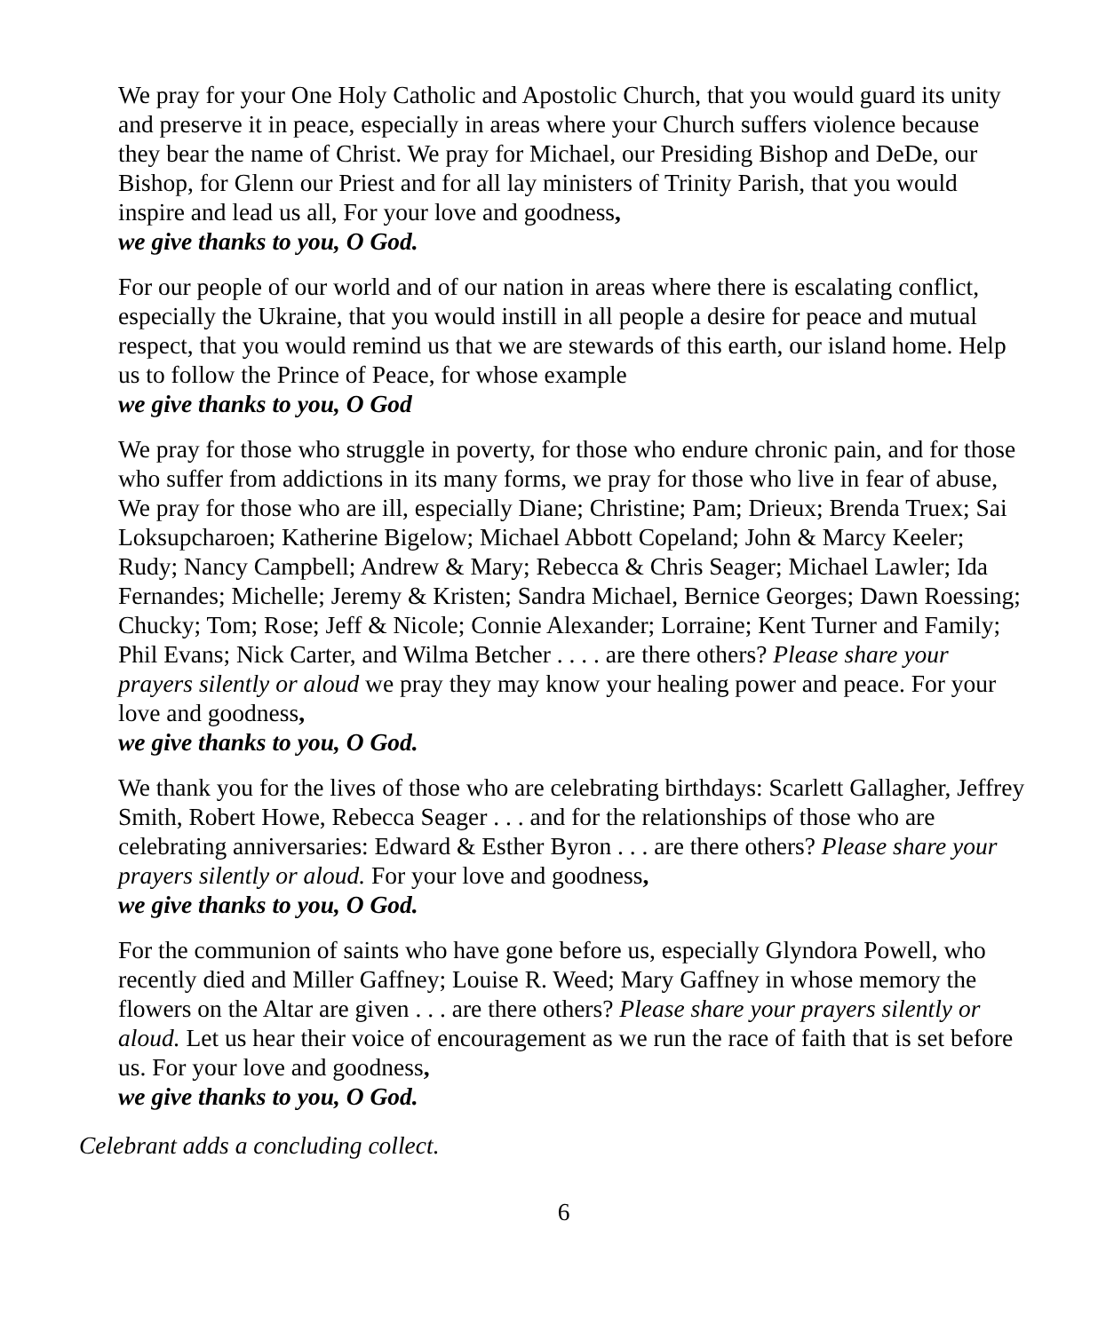We pray for your One Holy Catholic and Apostolic Church, that you would guard its unity and preserve it in peace, especially in areas where your Church suffers violence because they bear the name of Christ. We pray for Michael, our Presiding Bishop and DeDe, our Bishop, for Glenn our Priest and for all lay ministers of Trinity Parish, that you would inspire and lead us all, For your love and goodness,
we give thanks to you, O God.
For our people of our world and of our nation in areas where there is escalating conflict, especially the Ukraine, that you would instill in all people a desire for peace and mutual respect, that you would remind us that we are stewards of this earth, our island home. Help us to follow the Prince of Peace, for whose example
we give thanks to you, O God
We pray for those who struggle in poverty, for those who endure chronic pain, and for those who suffer from addictions in its many forms, we pray for those who live in fear of abuse, We pray for those who are ill, especially Diane; Christine; Pam; Drieux; Brenda Truex; Sai Loksupcharoen; Katherine Bigelow; Michael Abbott Copeland; John & Marcy Keeler; Rudy; Nancy Campbell; Andrew & Mary; Rebecca & Chris Seager; Michael Lawler; Ida Fernandes; Michelle; Jeremy & Kristen; Sandra Michael, Bernice Georges; Dawn Roessing; Chucky; Tom; Rose; Jeff & Nicole; Connie Alexander; Lorraine; Kent Turner and Family; Phil Evans; Nick Carter, and Wilma Betcher . . . . are there others? Please share your prayers silently or aloud we pray they may know your healing power and peace. For your love and goodness,
we give thanks to you, O God.
We thank you for the lives of those who are celebrating birthdays: Scarlett Gallagher, Jeffrey Smith, Robert Howe, Rebecca Seager . . . and for the relationships of those who are celebrating anniversaries: Edward & Esther Byron . . . are there others? Please share your prayers silently or aloud. For your love and goodness,
we give thanks to you, O God.
For the communion of saints who have gone before us, especially Glyndora Powell, who recently died and Miller Gaffney; Louise R. Weed; Mary Gaffney in whose memory the flowers on the Altar are given . . . are there others? Please share your prayers silently or aloud. Let us hear their voice of encouragement as we run the race of faith that is set before us. For your love and goodness,
we give thanks to you, O God.
Celebrant adds a concluding collect.
6